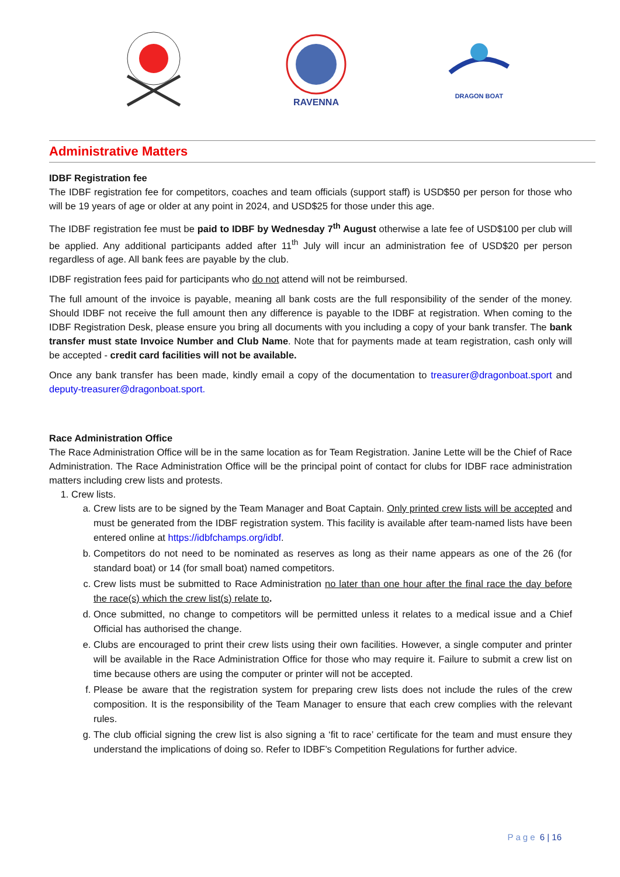RAVENNA
DRAGON BOAT
Administrative Matters
IDBF Registration fee
The IDBF registration fee for competitors, coaches and team officials (support staff) is USD$50 per person for those who will be 19 years of age or older at any point in 2024, and USD$25 for those under this age.
The IDBF registration fee must be paid to IDBF by Wednesday 7<sup>th</sup> August otherwise a late fee of USD$100 per club will be applied. Any additional participants added after 11<sup>th</sup> July will incur an administration fee of USD$20 per person regardless of age. All bank fees are payable by the club.
IDBF registration fees paid for participants who do not attend will not be reimbursed.
The full amount of the invoice is payable, meaning all bank costs are the full responsibility of the sender of the money. Should IDBF not receive the full amount then any difference is payable to the IDBF at registration. When coming to the IDBF Registration Desk, please ensure you bring all documents with you including a copy of your bank transfer. The bank transfer must state Invoice Number and Club Name. Note that for payments made at team registration, cash only will be accepted - credit card facilities will not be available.
Once any bank transfer has been made, kindly email a copy of the documentation to treasurer@dragonboat.sport and deputy-treasurer@dragonboat.sport.
Race Administration Office
The Race Administration Office will be in the same location as for Team Registration. Janine Lette will be the Chief of Race Administration. The Race Administration Office will be the principal point of contact for clubs for IDBF race administration matters including crew lists and protests.
1. Crew lists.
a. Crew lists are to be signed by the Team Manager and Boat Captain. Only printed crew lists will be accepted and must be generated from the IDBF registration system. This facility is available after team-named lists have been entered online at https://idbfchamps.org/idbf.
b. Competitors do not need to be nominated as reserves as long as their name appears as one of the 26 (for standard boat) or 14 (for small boat) named competitors.
c. Crew lists must be submitted to Race Administration no later than one hour after the final race the day before the race(s) which the crew list(s) relate to.
d. Once submitted, no change to competitors will be permitted unless it relates to a medical issue and a Chief Official has authorised the change.
e. Clubs are encouraged to print their crew lists using their own facilities. However, a single computer and printer will be available in the Race Administration Office for those who may require it. Failure to submit a crew list on time because others are using the computer or printer will not be accepted.
f. Please be aware that the registration system for preparing crew lists does not include the rules of the crew composition. It is the responsibility of the Team Manager to ensure that each crew complies with the relevant rules.
g. The club official signing the crew list is also signing a ‘fit to race’ certificate for the team and must ensure they understand the implications of doing so. Refer to IDBF’s Competition Regulations for further advice.
Page 6 | 16